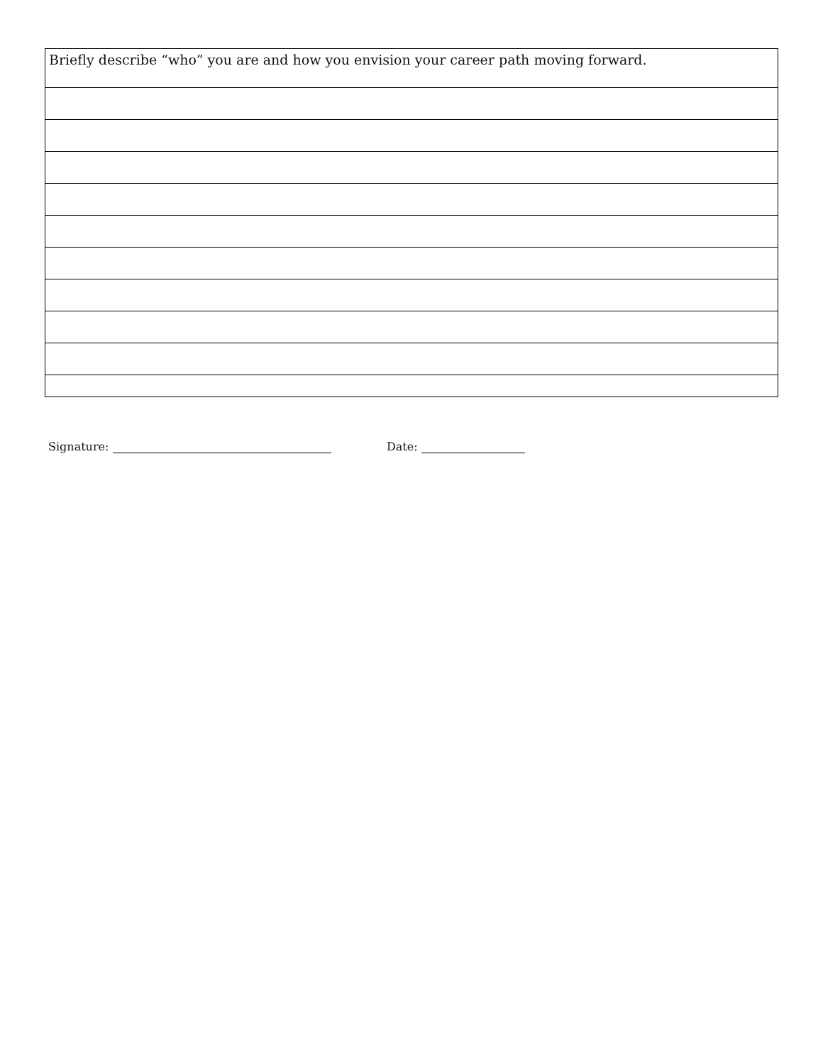| Briefly describe “who” you are and how you envision your career path moving forward. |
Signature: Date: